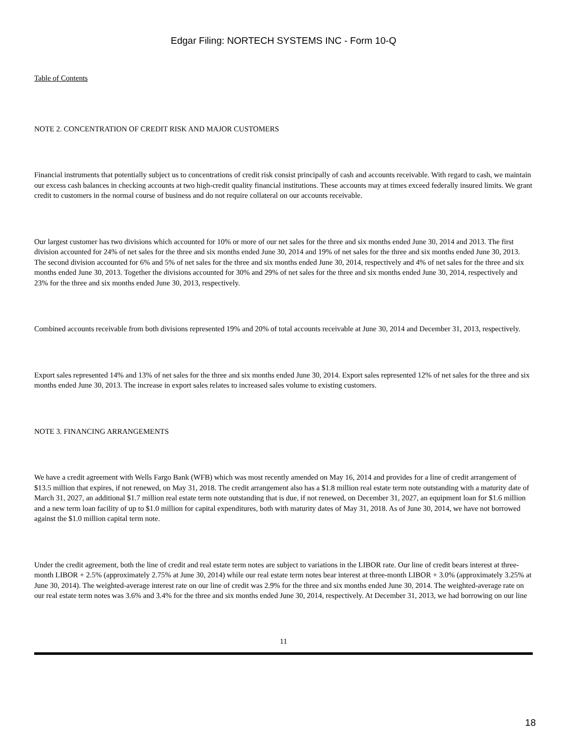Edgar Filing: NORTECH SYSTEMS INC - Form 10-Q
Table of Contents
NOTE 2. CONCENTRATION OF CREDIT RISK AND MAJOR CUSTOMERS
Financial instruments that potentially subject us to concentrations of credit risk consist principally of cash and accounts receivable. With regard to cash, we maintain our excess cash balances in checking accounts at two high-credit quality financial institutions. These accounts may at times exceed federally insured limits. We grant credit to customers in the normal course of business and do not require collateral on our accounts receivable.
Our largest customer has two divisions which accounted for 10% or more of our net sales for the three and six months ended June 30, 2014 and 2013. The first division accounted for 24% of net sales for the three and six months ended June 30, 2014 and 19% of net sales for the three and six months ended June 30, 2013. The second division accounted for 6% and 5% of net sales for the three and six months ended June 30, 2014, respectively and 4% of net sales for the three and six months ended June 30, 2013. Together the divisions accounted for 30% and 29% of net sales for the three and six months ended June 30, 2014, respectively and 23% for the three and six months ended June 30, 2013, respectively.
Combined accounts receivable from both divisions represented 19% and 20% of total accounts receivable at June 30, 2014 and December 31, 2013, respectively.
Export sales represented 14% and 13% of net sales for the three and six months ended June 30, 2014. Export sales represented 12% of net sales for the three and six months ended June 30, 2013. The increase in export sales relates to increased sales volume to existing customers.
NOTE 3. FINANCING ARRANGEMENTS
We have a credit agreement with Wells Fargo Bank (WFB) which was most recently amended on May 16, 2014 and provides for a line of credit arrangement of $13.5 million that expires, if not renewed, on May 31, 2018. The credit arrangement also has a $1.8 million real estate term note outstanding with a maturity date of March 31, 2027, an additional $1.7 million real estate term note outstanding that is due, if not renewed, on December 31, 2027, an equipment loan for $1.6 million and a new term loan facility of up to $1.0 million for capital expenditures, both with maturity dates of May 31, 2018. As of June 30, 2014, we have not borrowed against the $1.0 million capital term note.
Under the credit agreement, both the line of credit and real estate term notes are subject to variations in the LIBOR rate. Our line of credit bears interest at three-month LIBOR + 2.5% (approximately 2.75% at June 30, 2014) while our real estate term notes bear interest at three-month LIBOR + 3.0% (approximately 3.25% at June 30, 2014). The weighted-average interest rate on our line of credit was 2.9% for the three and six months ended June 30, 2014. The weighted-average rate on our real estate term notes was 3.6% and 3.4% for the three and six months ended June 30, 2014, respectively. At December 31, 2013, we had borrowing on our line
11
18